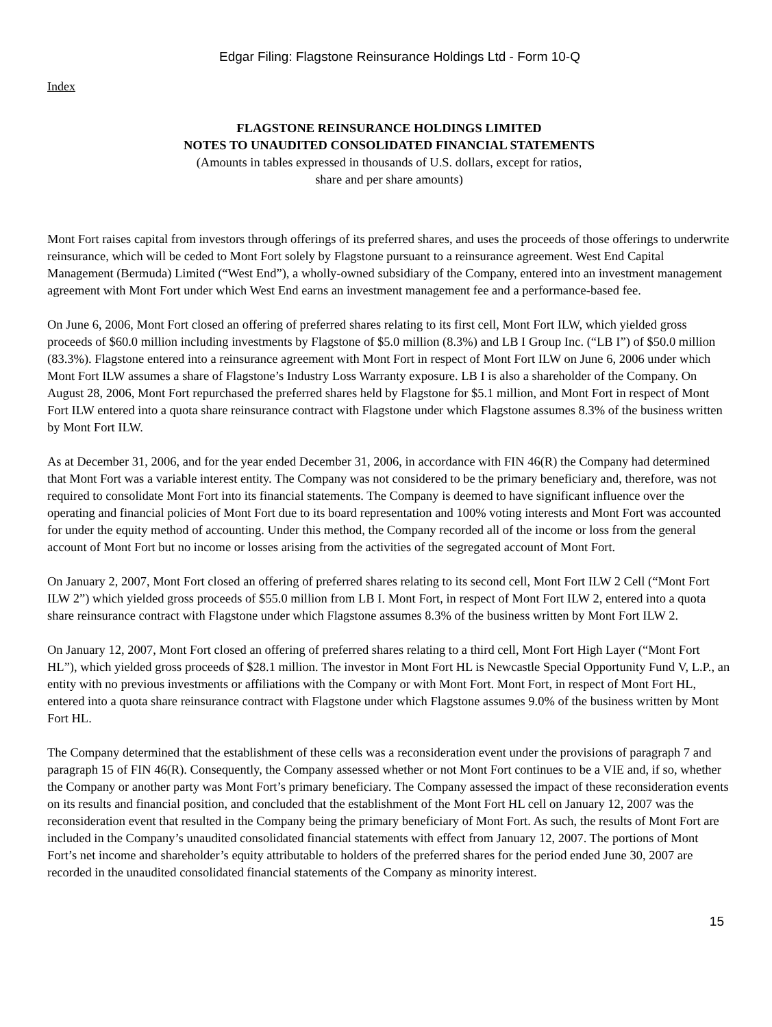Edgar Filing: Flagstone Reinsurance Holdings Ltd - Form 10-Q
Index
FLAGSTONE REINSURANCE HOLDINGS LIMITED
NOTES TO UNAUDITED CONSOLIDATED FINANCIAL STATEMENTS
(Amounts in tables expressed in thousands of U.S. dollars, except for ratios,
share and per share amounts)
Mont Fort raises capital from investors through offerings of its preferred shares, and uses the proceeds of those offerings to underwrite reinsurance, which will be ceded to Mont Fort solely by Flagstone pursuant to a reinsurance agreement. West End Capital Management (Bermuda) Limited (“West End”), a wholly-owned subsidiary of the Company, entered into an investment management agreement with Mont Fort under which West End earns an investment management fee and a performance-based fee.
On June 6, 2006, Mont Fort closed an offering of preferred shares relating to its first cell, Mont Fort ILW, which yielded gross proceeds of $60.0 million including investments by Flagstone of $5.0 million (8.3%) and LB I Group Inc. (“LB I”) of $50.0 million (83.3%). Flagstone entered into a reinsurance agreement with Mont Fort in respect of Mont Fort ILW on June 6, 2006 under which Mont Fort ILW assumes a share of Flagstone’s Industry Loss Warranty exposure. LB I is also a shareholder of the Company. On August 28, 2006, Mont Fort repurchased the preferred shares held by Flagstone for $5.1 million, and Mont Fort in respect of Mont Fort ILW entered into a quota share reinsurance contract with Flagstone under which Flagstone assumes 8.3% of the business written by Mont Fort ILW.
As at December 31, 2006, and for the year ended December 31, 2006, in accordance with FIN 46(R) the Company had determined that Mont Fort was a variable interest entity. The Company was not considered to be the primary beneficiary and, therefore, was not required to consolidate Mont Fort into its financial statements. The Company is deemed to have significant influence over the operating and financial policies of Mont Fort due to its board representation and 100% voting interests and Mont Fort was accounted for under the equity method of accounting. Under this method, the Company recorded all of the income or loss from the general account of Mont Fort but no income or losses arising from the activities of the segregated account of Mont Fort.
On January 2, 2007, Mont Fort closed an offering of preferred shares relating to its second cell, Mont Fort ILW 2 Cell (“Mont Fort ILW 2”) which yielded gross proceeds of $55.0 million from LB I. Mont Fort, in respect of Mont Fort ILW 2, entered into a quota share reinsurance contract with Flagstone under which Flagstone assumes 8.3% of the business written by Mont Fort ILW 2.
On January 12, 2007, Mont Fort closed an offering of preferred shares relating to a third cell, Mont Fort High Layer (“Mont Fort HL”), which yielded gross proceeds of $28.1 million. The investor in Mont Fort HL is Newcastle Special Opportunity Fund V, L.P., an entity with no previous investments or affiliations with the Company or with Mont Fort. Mont Fort, in respect of Mont Fort HL, entered into a quota share reinsurance contract with Flagstone under which Flagstone assumes 9.0% of the business written by Mont Fort HL.
The Company determined that the establishment of these cells was a reconsideration event under the provisions of paragraph 7 and paragraph 15 of FIN 46(R). Consequently, the Company assessed whether or not Mont Fort continues to be a VIE and, if so, whether the Company or another party was Mont Fort’s primary beneficiary. The Company assessed the impact of these reconsideration events on its results and financial position, and concluded that the establishment of the Mont Fort HL cell on January 12, 2007 was the reconsideration event that resulted in the Company being the primary beneficiary of Mont Fort. As such, the results of Mont Fort are included in the Company’s unaudited consolidated financial statements with effect from January 12, 2007. The portions of Mont Fort’s net income and shareholder’s equity attributable to holders of the preferred shares for the period ended June 30, 2007 are recorded in the unaudited consolidated financial statements of the Company as minority interest.
15